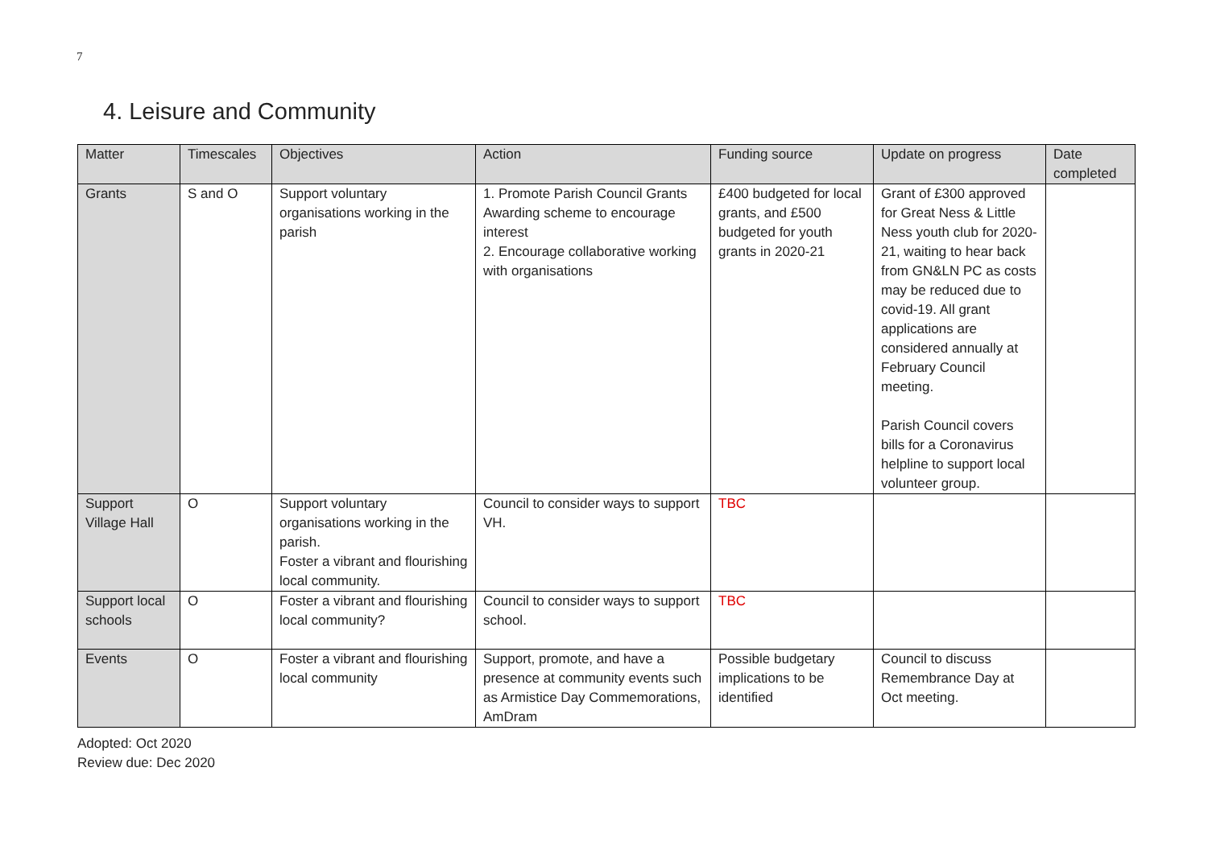7
4. Leisure and Community
| Matter | Timescales | Objectives | Action | Funding source | Update on progress | Date completed |
| --- | --- | --- | --- | --- | --- | --- |
| Grants | S and O | Support voluntary organisations working in the parish | 1. Promote Parish Council Grants Awarding scheme to encourage interest 2. Encourage collaborative working with organisations | £400 budgeted for local grants, and £500 budgeted for youth grants in 2020-21 | Grant of £300 approved for Great Ness & Little Ness youth club for 2020-21, waiting to hear back from GN&LN PC as costs may be reduced due to covid-19. All grant applications are considered annually at February Council meeting. Parish Council covers bills for a Coronavirus helpline to support local volunteer group. | |
| Support Village Hall | O | Support voluntary organisations working in the parish. Foster a vibrant and flourishing local community. | Council to consider ways to support VH. | TBC | | |
| Support local schools | O | Foster a vibrant and flourishing local community? | Council to consider ways to support school. | TBC | | |
| Events | O | Foster a vibrant and flourishing local community | Support, promote, and have a presence at community events such as Armistice Day Commemorations, AmDram | Possible budgetary implications to be identified | Council to discuss Remembrance Day at Oct meeting. | |
Adopted: Oct 2020
Review due: Dec 2020